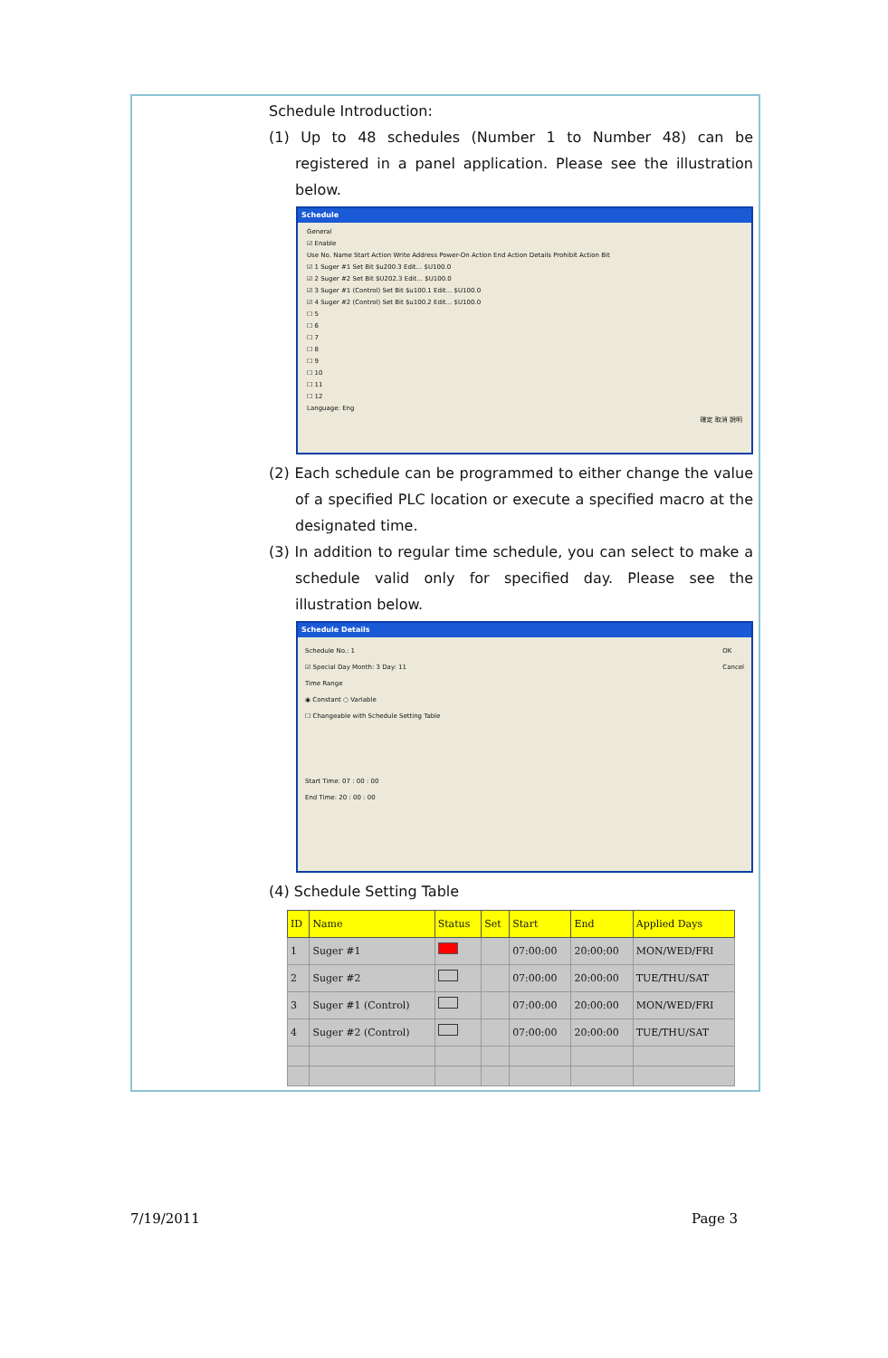Schedule Introduction:
(1) Up to 48 schedules (Number 1 to Number 48) can be registered in a panel application. Please see the illustration below.
Schedule
General
☑ Enable
Use No. Name Start Action Write Address Power-On Action End Action Details Prohibit Action Bit
☑ 1 Suger #1 Set Bit $u200.3 Edit... $U100.0
☑ 2 Suger #2 Set Bit $U202.3 Edit... $U100.0
☑ 3 Suger #1 (Control) Set Bit $u100.1 Edit... $U100.0
☑ 4 Suger #2 (Control) Set Bit $u100.2 Edit... $U100.0
☐ 5
☐ 6
☐ 7
☐ 8
☐ 9
☐ 10
☐ 11
☐ 12
Language: Eng
確定 取消 說明
(2) Each schedule can be programmed to either change the value of a specified PLC location or execute a specified macro at the designated time.
(3) In addition to regular time schedule, you can select to make a schedule valid only for specified day. Please see the illustration below.
Schedule Details
Schedule No.: 1 OK
Cancel
☑ Special Day Month: 3 Day: 11
Time Range
◉ Constant ○ Variable
☐ Changeable with Schedule Setting Table
Start Time: 07 : 00 : 00
End Time: 20 : 00 : 00
(4) Schedule Setting Table
| ID | Name | Status | Set | Start | End | Applied Days |
| --- | --- | --- | --- | --- | --- | --- |
| 1 | Suger #1 | | | 07:00:00 | 20:00:00 | MON/WED/FRI |
| 2 | Suger #2 | | | 07:00:00 | 20:00:00 | TUE/THU/SAT |
| 3 | Suger #1 (Control) | | | 07:00:00 | 20:00:00 | MON/WED/FRI |
| 4 | Suger #2 (Control) | | | 07:00:00 | 20:00:00 | TUE/THU/SAT |
7/19/2011 Page 3